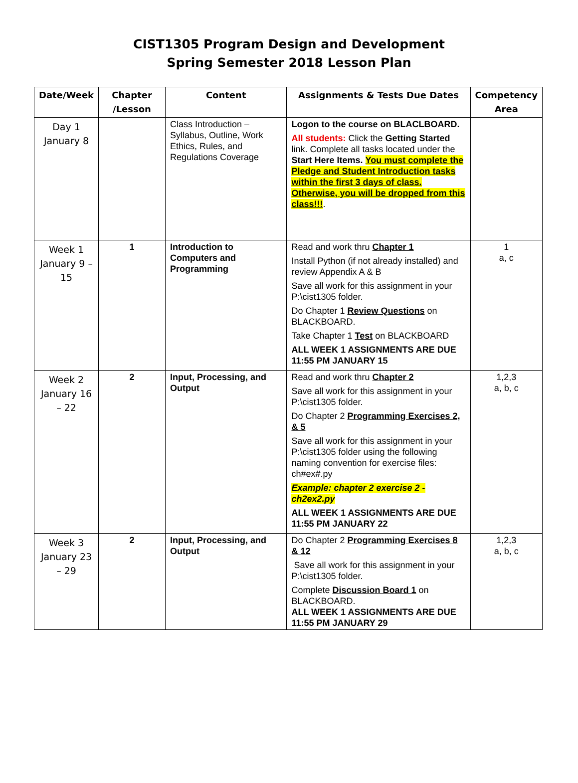CIST1305 Program Design and Development
Spring Semester 2018 Lesson Plan
| Date/Week | Chapter /Lesson | Content | Assignments & Tests Due Dates | Competency Area |
| --- | --- | --- | --- | --- |
| Day 1 January 8 | | Class Introduction – Syllabus, Outline, Work Ethics, Rules, and Regulations Coverage | Logon to the course on BLACLBOARD. All students: Click the Getting Started link. Complete all tasks located under the Start Here Items. You must complete the Pledge and Student Introduction tasks within the first 3 days of class. Otherwise, you will be dropped from this class!!! . | |
| Week 1 January 9 – 15 | 1 | Introduction to Computers and Programming | Read and work thru Chapter 1 Install Python (if not already installed) and review Appendix A & B Save all work for this assignment in your P:\cist1305 folder. Do Chapter 1 Review Questions on BLACKBOARD. Take Chapter 1 Test on BLACKBOARD ALL WEEK 1 ASSIGNMENTS ARE DUE 11:55 PM JANUARY 15 | 1 a, c |
| Week 2 January 16 – 22 | 2 | Input, Processing, and Output | Read and work thru Chapter 2 Save all work for this assignment in your P:\cist1305 folder. Do Chapter 2 Programming Exercises 2, & 5 Save all work for this assignment in your P:\cist1305 folder using the following naming convention for exercise files: ch#ex#.py Example: chapter 2 exercise 2 - ch2ex2.py ALL WEEK 1 ASSIGNMENTS ARE DUE 11:55 PM JANUARY 22 | 1,2,3 a, b, c |
| Week 3 January 23 – 29 | 2 | Input, Processing, and Output | Do Chapter 2 Programming Exercises 8 & 12 Save all work for this assignment in your P:\cist1305 folder. Complete Discussion Board 1 on BLACKBOARD. ALL WEEK 1 ASSIGNMENTS ARE DUE 11:55 PM JANUARY 29 | 1,2,3 a, b, c |